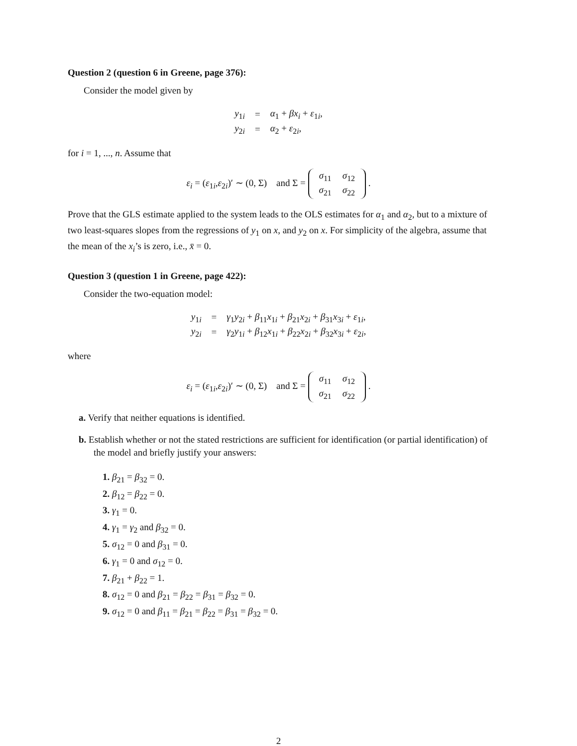Question 2 (question 6 in Greene, page 376):
Consider the model given by
| y<sub>1i</sub> | = | α<sub>1</sub> + βx<sub>i</sub> + ε<sub>1i</sub>, |
| y<sub>2i</sub> | = | α<sub>2</sub> + ε<sub>2i</sub>, |
for i = 1, ..., n. Assume that
ε<sub>i</sub> = (ε<sub>1i</sub>,ε<sub>2i</sub>)′ ∼ (0, Σ) and Σ =
| σ<sub>11</sub> | σ<sub>12</sub> |
| σ<sub>21</sub> | σ<sub>22</sub> |
.
Prove that the GLS estimate applied to the system leads to the OLS estimates for α<sub>1</sub> and α<sub>2</sub>, but to a mixture of two least-squares slopes from the regressions of y<sub>1</sub> on x, and y<sub>2</sub> on x. For simplicity of the algebra, assume that the mean of the x<sub>i</sub>’s is zero, i.e., x̄ = 0.
Question 3 (question 1 in Greene, page 422):
Consider the two-equation model:
| y<sub>1i</sub> | = | γ<sub>1</sub> y<sub>2i</sub> + β<sub>11</sub> x<sub>1i</sub> + β<sub>21</sub> x<sub>2i</sub> + β<sub>31</sub> x<sub>3i</sub> + ε<sub>1i</sub>, |
| y<sub>2i</sub> | = | γ<sub>2</sub> y<sub>1i</sub> + β<sub>12</sub> x<sub>1i</sub> + β<sub>22</sub> x<sub>2i</sub> + β<sub>32</sub> x<sub>3i</sub> + ε<sub>2i</sub>, |
where
ε<sub>i</sub> = (ε<sub>1i</sub>,ε<sub>2i</sub>)′ ∼ (0, Σ) and Σ =
| σ<sub>11</sub> | σ<sub>12</sub> |
| σ<sub>21</sub> | σ<sub>22</sub> |
.
a. Verify that neither equations is identified.
b. Establish whether or not the stated restrictions are sufficient for identification (or partial identification) of the model and briefly justify your answers:
1. β<sub>21</sub> = β<sub>32</sub> = 0.
2. β<sub>12</sub> = β<sub>22</sub> = 0.
3. γ<sub>1</sub> = 0.
4. γ<sub>1</sub> = γ<sub>2</sub> and β<sub>32</sub> = 0.
5. σ<sub>12</sub> = 0 and β<sub>31</sub> = 0.
6. γ<sub>1</sub> = 0 and σ<sub>12</sub> = 0.
7. β<sub>21</sub> + β<sub>22</sub> = 1.
8. σ<sub>12</sub> = 0 and β<sub>21</sub> = β<sub>22</sub> = β<sub>31</sub> = β<sub>32</sub> = 0.
9. σ<sub>12</sub> = 0 and β<sub>11</sub> = β<sub>21</sub> = β<sub>22</sub> = β<sub>31</sub> = β<sub>32</sub> = 0.
2